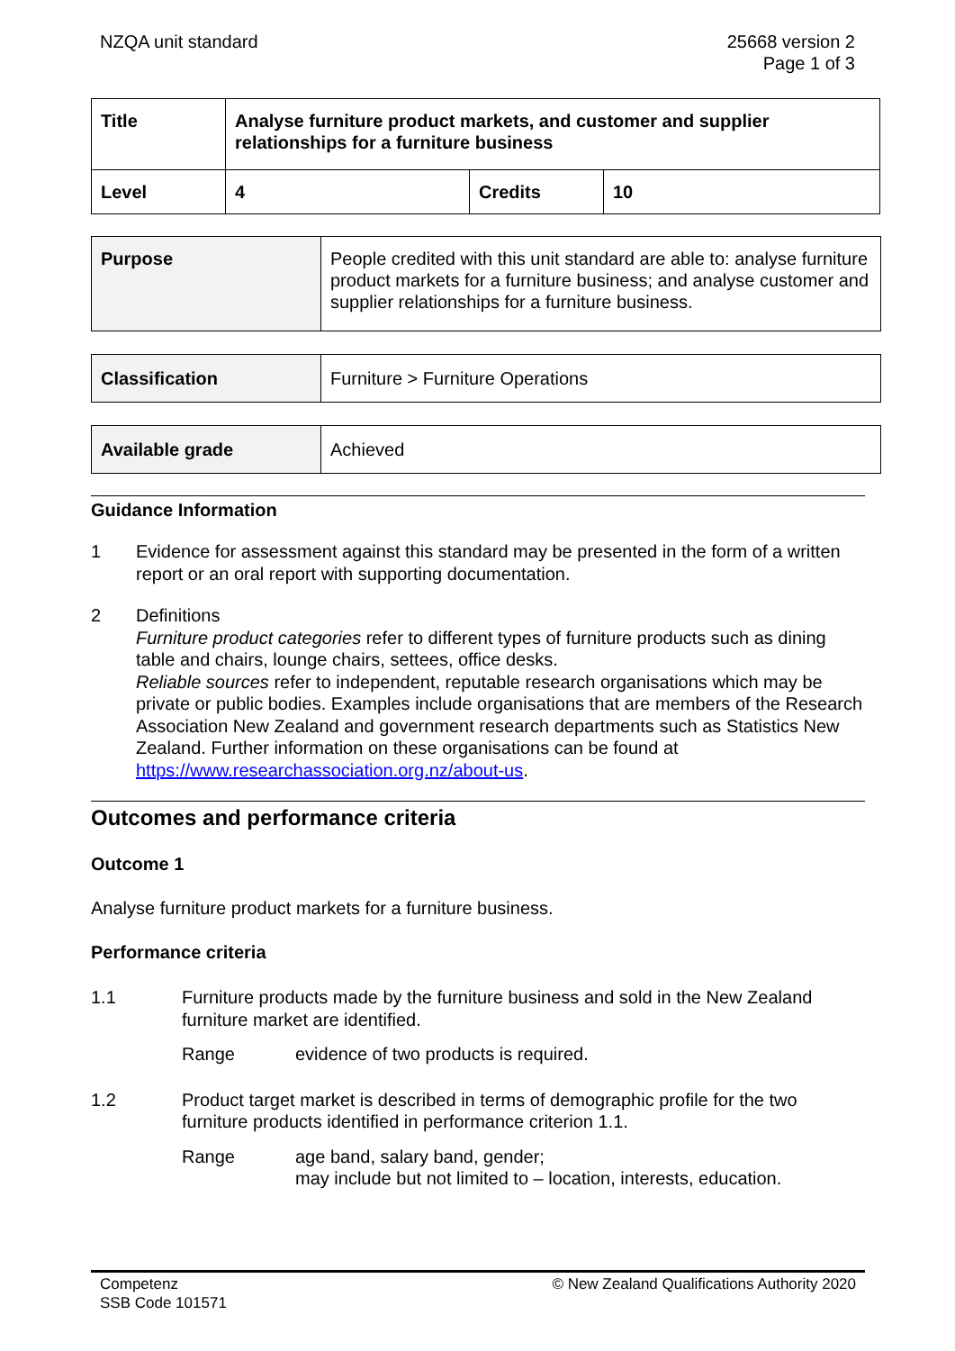NZQA unit standard 25668 version 2
Page 1 of 3
| Title | Analyse furniture product markets, and customer and supplier relationships for a furniture business | | |
| Level | 4 | Credits | 10 |
| Purpose | People credited with this unit standard are able to: analyse furniture product markets for a furniture business; and analyse customer and supplier relationships for a furniture business. |
| Classification | Furniture > Furniture Operations |
| Available grade | Achieved |
Guidance Information
1 Evidence for assessment against this standard may be presented in the form of a written report or an oral report with supporting documentation.
2 Definitions
Furniture product categories refer to different types of furniture products such as dining table and chairs, lounge chairs, settees, office desks.
Reliable sources refer to independent, reputable research organisations which may be private or public bodies. Examples include organisations that are members of the Research Association New Zealand and government research departments such as Statistics New Zealand. Further information on these organisations can be found at https://www.researchassociation.org.nz/about-us.
Outcomes and performance criteria
Outcome 1
Analyse furniture product markets for a furniture business.
Performance criteria
1.1 Furniture products made by the furniture business and sold in the New Zealand furniture market are identified.
Range evidence of two products is required.
1.2 Product target market is described in terms of demographic profile for the two furniture products identified in performance criterion 1.1.
Range age band, salary band, gender;
may include but not limited to – location, interests, education.
Competenz
SSB Code 101571
© New Zealand Qualifications Authority 2020